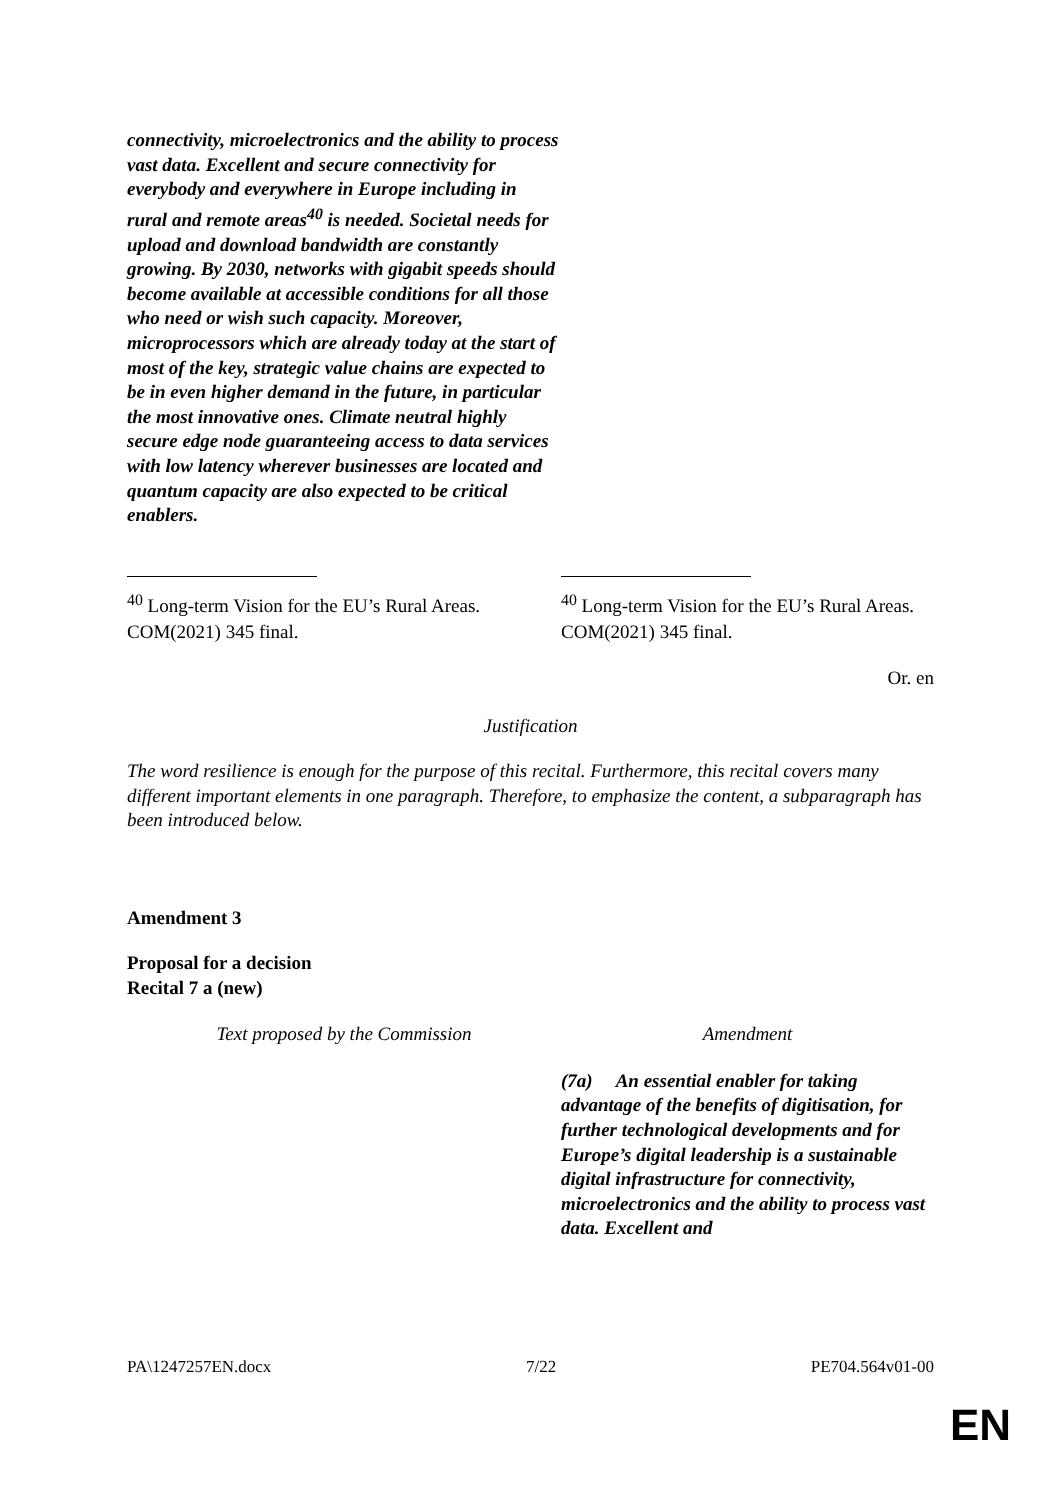| connectivity, microelectronics and the ability to process vast data. Excellent and secure connectivity for everybody and everywhere in Europe including in rural and remote areas<sup>40</sup> is needed. Societal needs for upload and download bandwidth are constantly growing. By 2030, networks with gigabit speeds should become available at accessible conditions for all those who need or wish such capacity. Moreover, microprocessors which are already today at the start of most of the key, strategic value chains are expected to be in even higher demand in the future, in particular the most innovative ones. Climate neutral highly secure edge node guaranteeing access to data services with low latency wherever businesses are located and quantum capacity are also expected to be critical enablers. | |
| <sup>40</sup> Long-term Vision for the EU’s Rural Areas. COM(2021) 345 final. | <sup>40</sup> Long-term Vision for the EU’s Rural Areas. COM(2021) 345 final. |
Or. en
Justification
The word resilience is enough for the purpose of this recital. Furthermore, this recital covers many different important elements in one paragraph. Therefore, to emphasize the content, a subparagraph has been introduced below.
Amendment 3
Proposal for a decision
Recital 7 a (new)
| Text proposed by the Commission | Amendment |
| | (7a) An essential enabler for taking advantage of the benefits of digitisation, for further technological developments and for Europe’s digital leadership is a sustainable digital infrastructure for connectivity, microelectronics and the ability to process vast data. Excellent and |
PA\1247257EN.docx 7/22 PE704.564v01-00
EN